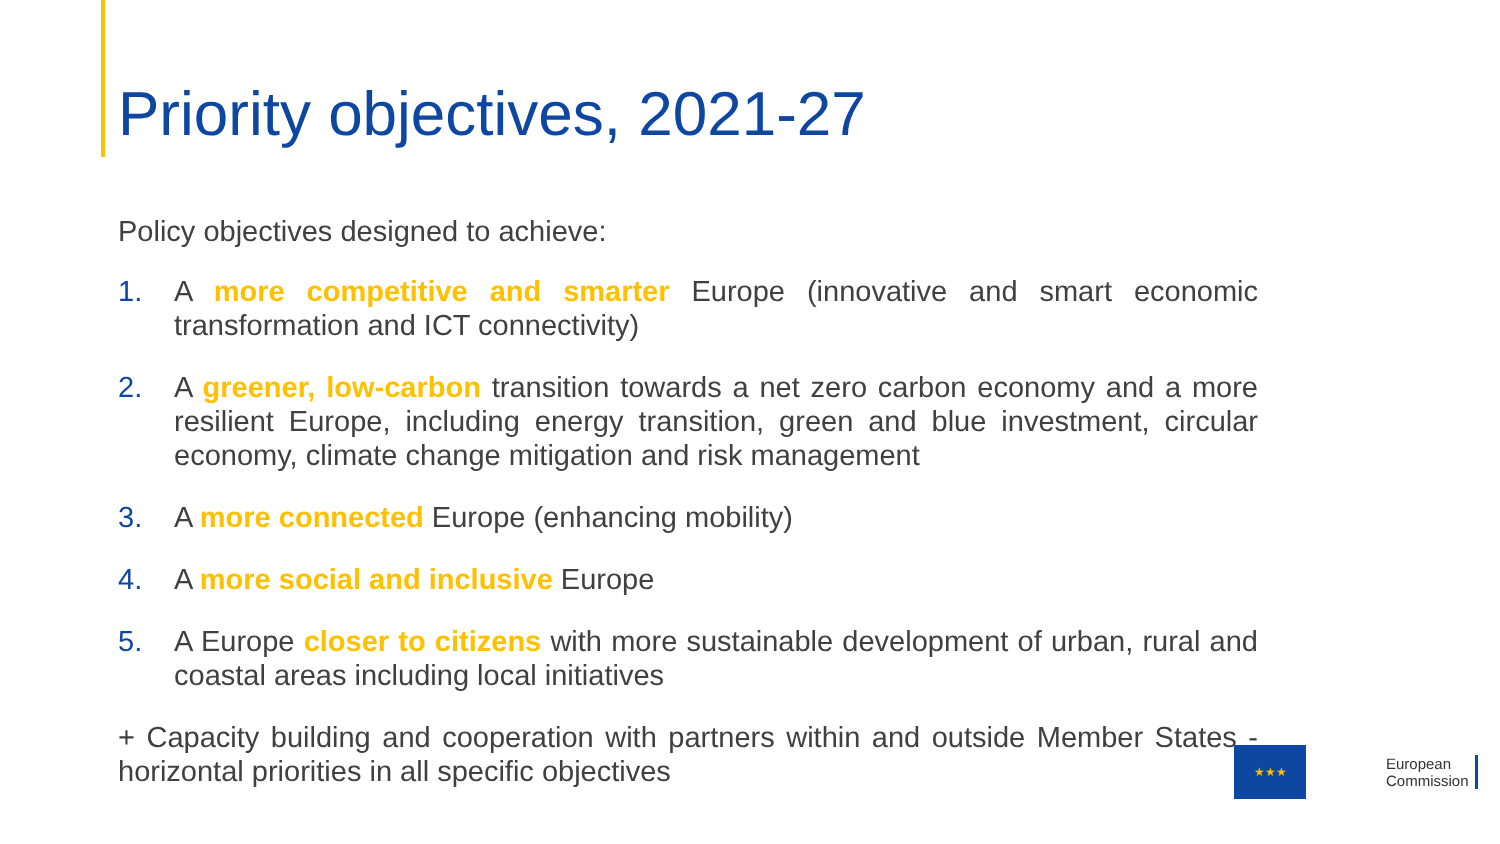Priority objectives, 2021-27
Policy objectives designed to achieve:
1. A more competitive and smarter Europe (innovative and smart economic transformation and ICT connectivity)
2. A greener, low-carbon transition towards a net zero carbon economy and a more resilient Europe, including energy transition, green and blue investment, circular economy, climate change mitigation and risk management
3. A more connected Europe (enhancing mobility)
4. A more social and inclusive Europe
5. A Europe closer to citizens with more sustainable development of urban, rural and coastal areas including local initiatives
+ Capacity building and cooperation with partners within and outside Member States - horizontal priorities in all specific objectives
★★★
European
Commission